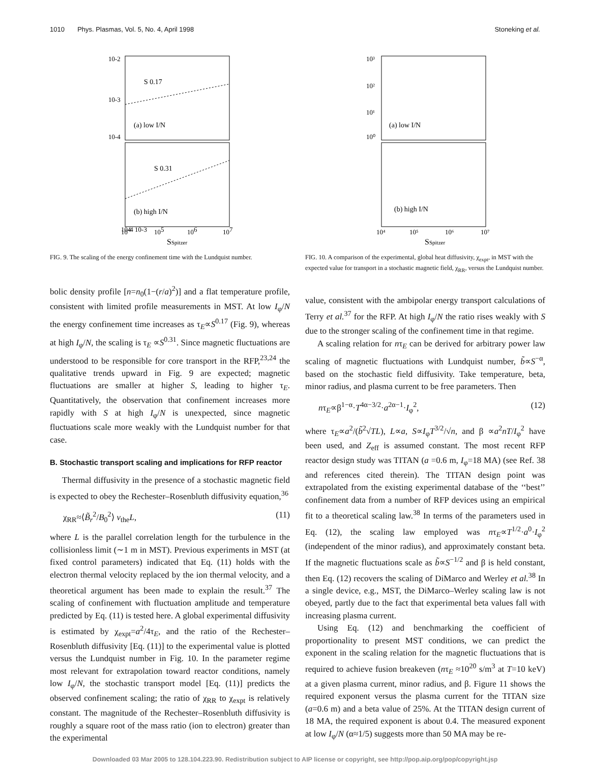1010 Phys. Plasmas, Vol. 5, No. 4, April 1998 Stoneking et al.
10-2
10-3
10-4
S 0.17
(a) low I/N
S 0.31
(b) high I/N
10-4 10-3
104
105
106
107
SSpitzer
FIG. 9. The scaling of the energy confinement time with the Lundquist number.
bolic density profile [n=n<sub>0</sub>(1−(r/a)<sup>2</sup>)] and a flat temperature profile, consistent with limited profile measurements in MST. At low I<sub>φ</sub>/N the energy confinement time increases as τ<sub>E</sub>∝S<sup>0.17</sup> (Fig. 9), whereas at high I<sub>φ</sub>/N, the scaling is τ<sub>E</sub> ∝S<sup>0.31</sup>. Since magnetic fluctuations are understood to be responsible for core transport in the RFP,<sup>23,24</sup> the qualitative trends upward in Fig. 9 are expected; magnetic fluctuations are smaller at higher S, leading to higher τ<sub>E</sub>. Quantitatively, the observation that confinement increases more rapidly with S at high I<sub>φ</sub>/N is unexpected, since magnetic fluctuations scale more weakly with the Lundquist number for that case.
B. Stochastic transport scaling and implications for RFP reactor
Thermal diffusivity in the presence of a stochastic magnetic field is expected to obey the Rechester–Rosenbluth diffusivity equation,<sup>36</sup>
χ<sub>RR</sub>≈⟨B̃<sub>r</sub><sup>2</sup>/B<sub>0</sub><sup>2</sup>⟩ v<sub>the</sub>L, (11)
where L is the parallel correlation length for the turbulence in the collisionless limit (∼1 m in MST). Previous experiments in MST (at fixed control parameters) indicated that Eq. (11) holds with the electron thermal velocity replaced by the ion thermal velocity, and a theoretical argument has been made to explain the result.<sup>37</sup> The scaling of confinement with fluctuation amplitude and temperature predicted by Eq. (11) is tested here. A global experimental diffusivity is estimated by χ<sub>expt</sub>=a<sup>2</sup>/4τ<sub>E</sub>, and the ratio of the Rechester–Rosenbluth diffusivity [Eq. (11)] to the experimental value is plotted versus the Lundquist number in Fig. 10. In the parameter regime most relevant for extrapolation toward reactor conditions, namely low I<sub>φ</sub>/N, the stochastic transport model [Eq. (11)] predicts the observed confinement scaling; the ratio of χ<sub>RR</sub> to χ<sub>expt</sub> is relatively constant. The magnitude of the Rechester–Rosenbluth diffusivity is roughly a square root of the mass ratio (ion to electron) greater than the experimental
10³
10²
10¹
10⁰
(a) low I/N
(b) high I/N
10⁴
10⁵
10⁶
10⁷
SSpitzer
FIG. 10. A comparison of the experimental, global heat diffusivity, χ<sub>expt</sub>, in MST with the expected value for transport in a stochastic magnetic field, χ<sub>RR</sub>, versus the Lundquist number.
value, consistent with the ambipolar energy transport calculations of Terry et al.<sup>37</sup> for the RFP. At high I<sub>φ</sub>/N the ratio rises weakly with S due to the stronger scaling of the confinement time in that regime.
A scaling relation for nτ<sub>E</sub> can be derived for arbitrary power law scaling of magnetic fluctuations with Lundquist number, b̃∝S<sup>−α</sup>, based on the stochastic field diffusivity. Take temperature, beta, minor radius, and plasma current to be free parameters. Then
nτ<sub>E</sub>∝β<sup>1−α</sup>·T<sup>4α−3/2</sup>·a<sup>2α−1</sup>·I<sub>φ</sub><sup>2</sup>, (12)
where τ<sub>E</sub>∝a<sup>2</sup>/(b̃<sup>2</sup>√TL), L∝a, S∝I<sub>φ</sub>T<sup>3/2</sup>/√n, and β ∝a<sup>2</sup>nT/I<sub>φ</sub><sup>2</sup> have been used, and Z<sub>eff</sub> is assumed constant. The most recent RFP reactor design study was TITAN (a =0.6 m, I<sub>φ</sub>=18 MA) (see Ref. 38 and references cited therein). The TITAN design point was extrapolated from the existing experimental database of the ‘‘best’’ confinement data from a number of RFP devices using an empirical fit to a theoretical scaling law.<sup>38</sup> In terms of the parameters used in Eq. (12), the scaling law employed was nτ<sub>E</sub>∝T<sup>1/2</sup>·a<sup>0</sup>·I<sub>φ</sub><sup>2</sup> (independent of the minor radius), and approximately constant beta. If the magnetic fluctuations scale as b̃∝S<sup>−1/2</sup> and β is held constant, then Eq. (12) recovers the scaling of DiMarco and Werley et al.<sup>38</sup> In a single device, e.g., MST, the DiMarco–Werley scaling law is not obeyed, partly due to the fact that experimental beta values fall with increasing plasma current.
Using Eq. (12) and benchmarking the coefficient of proportionality to present MST conditions, we can predict the exponent in the scaling relation for the magnetic fluctuations that is required to achieve fusion breakeven (nτ<sub>E</sub> ≈10<sup>20</sup> s/m<sup>3</sup> at T=10 keV) at a given plasma current, minor radius, and β. Figure 11 shows the required exponent versus the plasma current for the TITAN size (a=0.6 m) and a beta value of 25%. At the TITAN design current of 18 MA, the required exponent is about 0.4. The measured exponent at low I<sub>φ</sub>/N (α≈1/5) suggests more than 50 MA may be re-
Downloaded 03 Mar 2005 to 128.104.223.90. Redistribution subject to AIP license or copyright, see http://pop.aip.org/pop/copyright.jsp